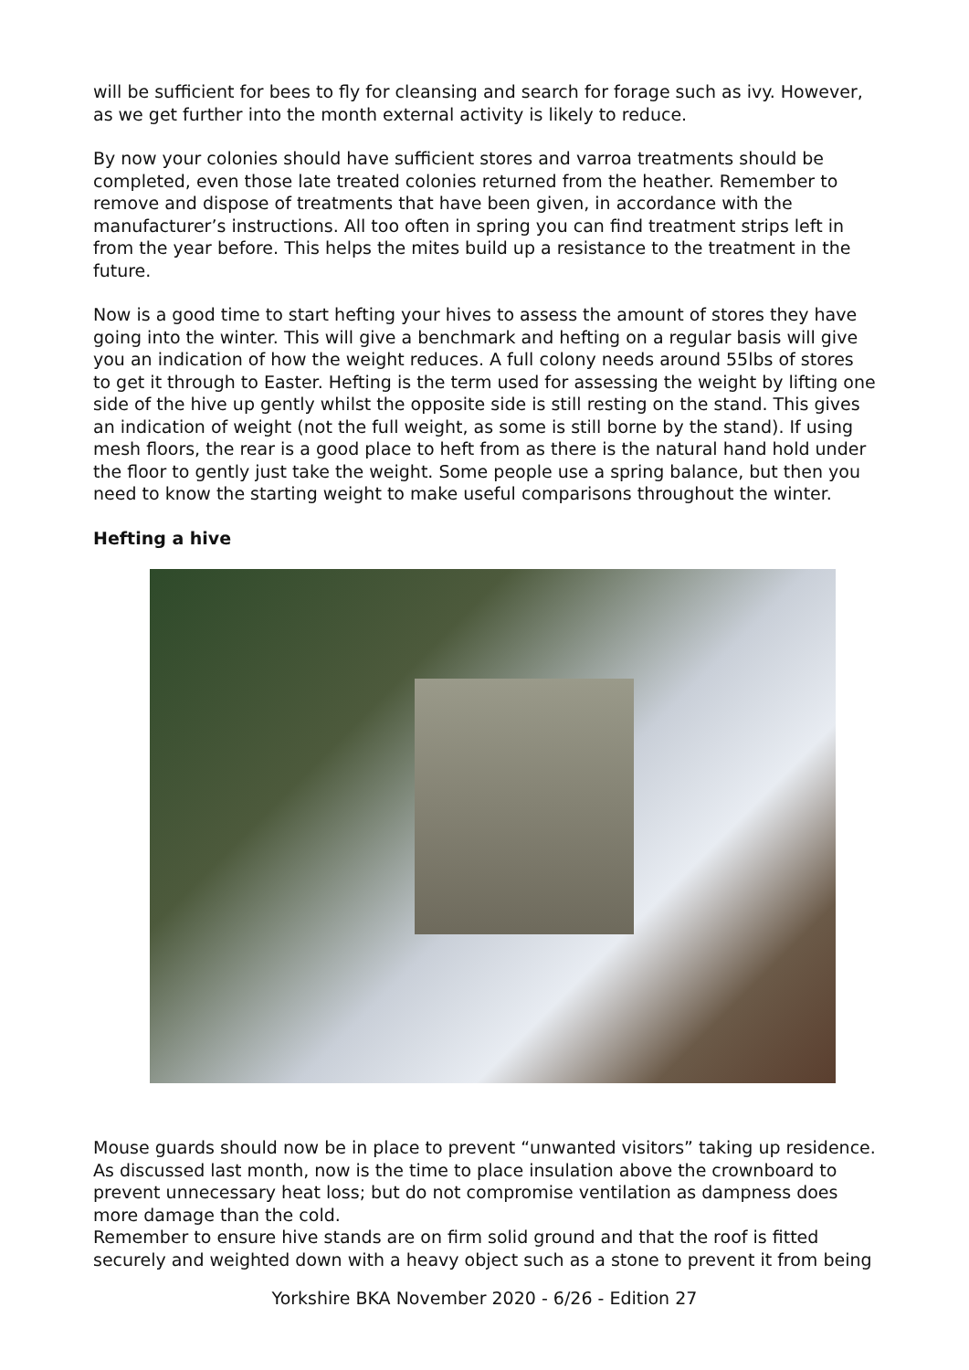will be sufficient for bees to fly for cleansing and search for forage such as ivy. However, as we get further into the month external activity is likely to reduce.
By now your colonies should have sufficient stores and varroa treatments should be completed, even those late treated colonies returned from the heather. Remember to remove and dispose of treatments that have been given, in accordance with the manufacturer’s instructions. All too often in spring you can find treatment strips left in from the year before. This helps the mites build up a resistance to the treatment in the future.
Now is a good time to start hefting your hives to assess the amount of stores they have going into the winter. This will give a benchmark and hefting on a regular basis will give you an indication of how the weight reduces. A full colony needs around 55lbs of stores to get it through to Easter. Hefting is the term used for assessing the weight by lifting one side of the hive up gently whilst the opposite side is still resting on the stand. This gives an indication of weight (not the full weight, as some is still borne by the stand). If using mesh floors, the rear is a good place to heft from as there is the natural hand hold under the floor to gently just take the weight. Some people use a spring balance, but then you need to know the starting weight to make useful comparisons throughout the winter.
Hefting a hive
Mouse guards should now be in place to prevent “unwanted visitors” taking up residence. As discussed last month, now is the time to place insulation above the crownboard to prevent unnecessary heat loss; but do not compromise ventilation as dampness does more damage than the cold.
Remember to ensure hive stands are on firm solid ground and that the roof is fitted securely and weighted down with a heavy object such as a stone to prevent it from being
Yorkshire BKA November 2020 - 6/26 - Edition 27